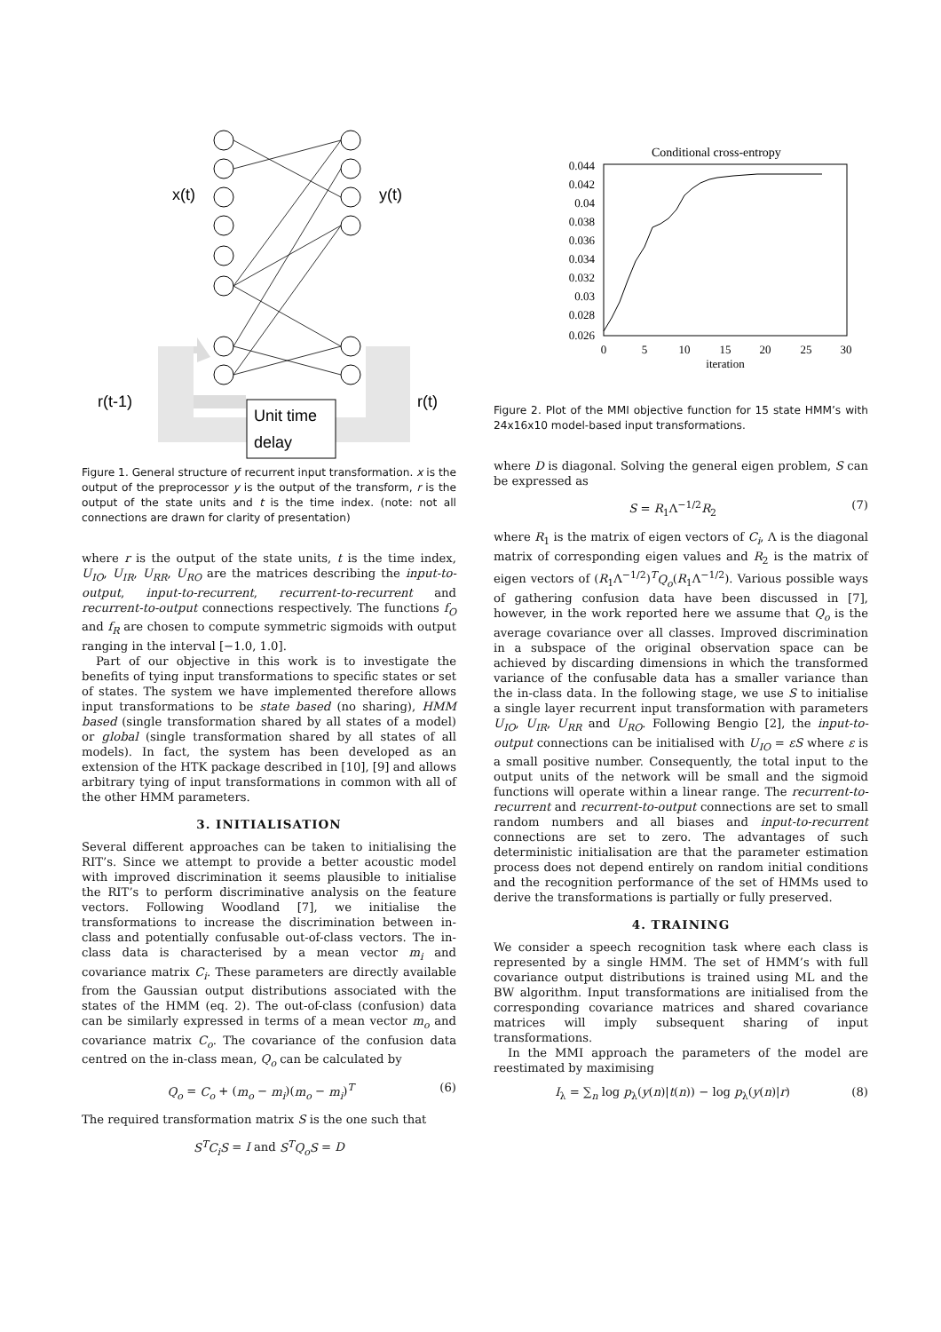x(t)
y(t)
r(t-1)
r(t)
Unit time
delay
Figure 1. General structure of recurrent input transformation. x is the output of the preprocessor y is the output of the transform, r is the output of the state units and t is the time index. (note: not all connections are drawn for clarity of presentation)
where r is the output of the state units, t is the time index, U<sub>IO</sub>, U<sub>IR</sub>, U<sub>RR</sub>, U<sub>RO</sub> are the matrices describing the input-to-output, input-to-recurrent, recurrent-to-recurrent and recurrent-to-output connections respectively. The functions f<sub>O</sub> and f<sub>R</sub> are chosen to compute symmetric sigmoids with output ranging in the interval [−1.0, 1.0].
Part of our objective in this work is to investigate the benefits of tying input transformations to specific states or set of states. The system we have implemented therefore allows input transformations to be state based (no sharing), HMM based (single transformation shared by all states of a model) or global (single transformation shared by all states of all models). In fact, the system has been developed as an extension of the HTK package described in [10], [9] and allows arbitrary tying of input transformations in common with all of the other HMM parameters.
3. INITIALISATION
Several different approaches can be taken to initialising the RIT’s. Since we attempt to provide a better acoustic model with improved discrimination it seems plausible to initialise the RIT’s to perform discriminative analysis on the feature vectors. Following Woodland [7], we initialise the transformations to increase the discrimination between in-class and potentially confusable out-of-class vectors. The in-class data is characterised by a mean vector m<sub>i</sub> and covariance matrix C<sub>i</sub>. These parameters are directly available from the Gaussian output distributions associated with the states of the HMM (eq. 2). The out-of-class (confusion) data can be similarly expressed in terms of a mean vector m<sub>o</sub> and covariance matrix C<sub>o</sub>. The covariance of the confusion data centred on the in-class mean, Q<sub>o</sub> can be calculated by
Q<sub>o</sub> = C<sub>o</sub> + (m<sub>o</sub> − m<sub>i</sub>)(m<sub>o</sub> − m<sub>i</sub>)<sup>T</sup> (6)
The required transformation matrix S is the one such that
S<sup>T</sup>C<sub>i</sub>S = I and S<sup>T</sup>Q<sub>o</sub>S = D
Conditional cross-entropy
0.044
0.042
0.04
0.038
0.036
0.034
0.032
0.03
0.028
0.026
0
5
10
15
20
25
30
iteration
Figure 2. Plot of the MMI objective function for 15 state HMM’s with 24x16x10 model-based input transformations.
where D is diagonal. Solving the general eigen problem, S can be expressed as
S = R<sub>1</sub>Λ<sup>−1/2</sup>R<sub>2</sub> (7)
where R<sub>1</sub> is the matrix of eigen vectors of C<sub>i</sub>, Λ is the diagonal matrix of corresponding eigen values and R<sub>2</sub> is the matrix of eigen vectors of (R<sub>1</sub>Λ<sup>−1/2</sup>)<sup>T</sup>Q<sub>o</sub>(R<sub>1</sub>Λ<sup>−1/2</sup>). Various possible ways of gathering confusion data have been discussed in [7], however, in the work reported here we assume that Q<sub>o</sub> is the average covariance over all classes. Improved discrimination in a subspace of the original observation space can be achieved by discarding dimensions in which the transformed variance of the confusable data has a smaller variance than the in-class data. In the following stage, we use S to initialise a single layer recurrent input transformation with parameters U<sub>IO</sub>, U<sub>IR</sub>, U<sub>RR</sub> and U<sub>RO</sub>. Following Bengio [2], the input-to-output connections can be initialised with U<sub>IO</sub> = εS where ε is a small positive number. Consequently, the total input to the output units of the network will be small and the sigmoid functions will operate within a linear range. The recurrent-to-recurrent and recurrent-to-output connections are set to small random numbers and all biases and input-to-recurrent connections are set to zero. The advantages of such deterministic initialisation are that the parameter estimation process does not depend entirely on random initial conditions and the recognition performance of the set of HMMs used to derive the transformations is partially or fully preserved.
4. TRAINING
We consider a speech recognition task where each class is represented by a single HMM. The set of HMM’s with full covariance output distributions is trained using ML and the BW algorithm. Input transformations are initialised from the corresponding covariance matrices and shared covariance matrices will imply subsequent sharing of input transformations.
In the MMI approach the parameters of the model are reestimated by maximising
I<sub>λ</sub> = ∑<sub>n</sub> log p<sub>λ</sub>(y(n)|t(n)) − log p<sub>λ</sub>(y(n)|r) (8)